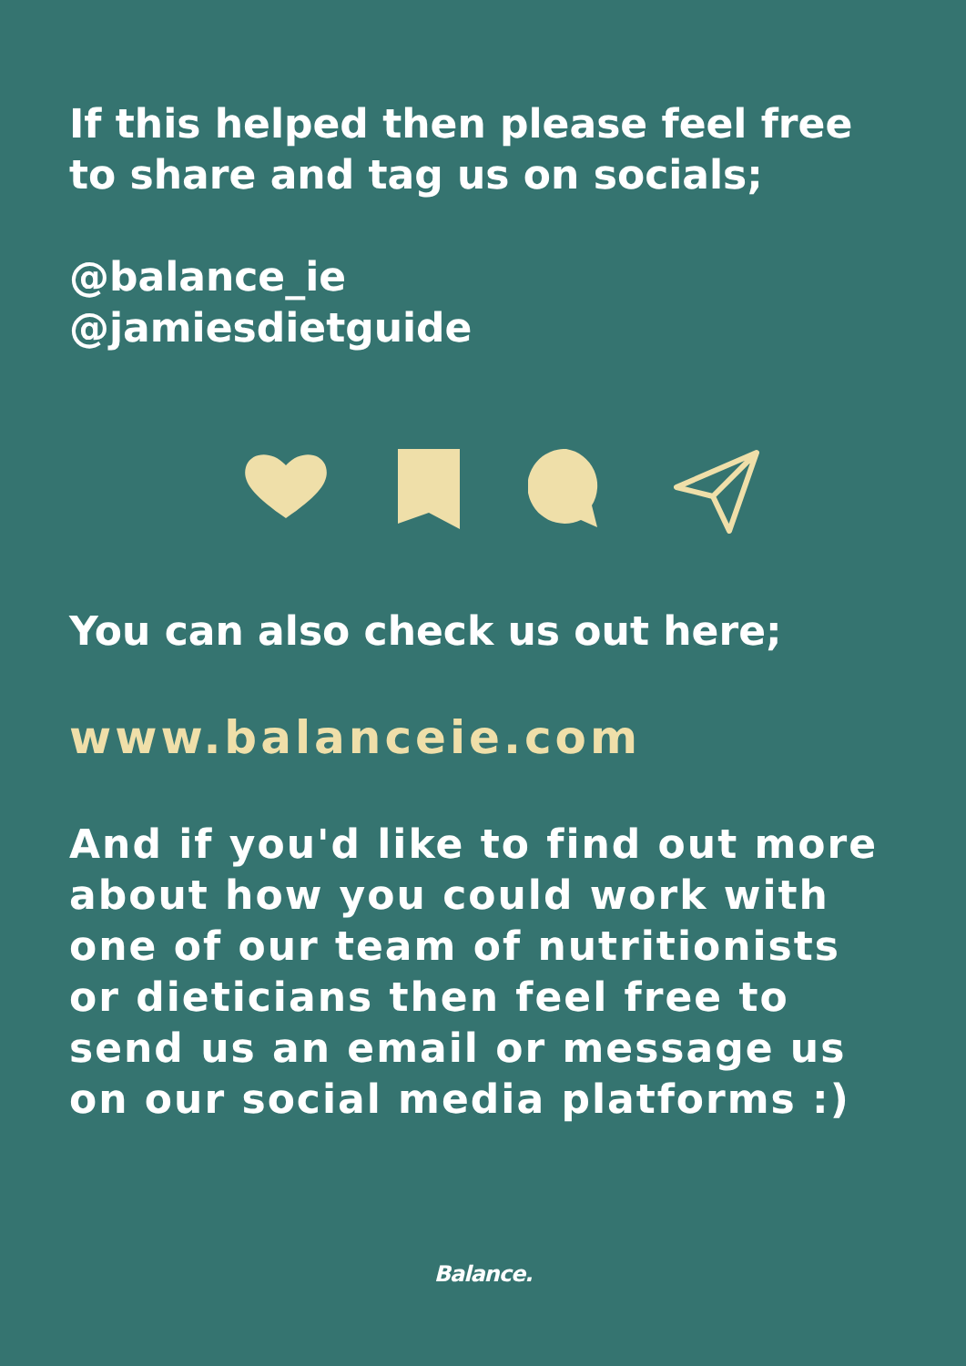If this helped then please feel free to share and tag us on socials;
@balance_ie
@jamiesdietguide
You can also check us out here;
www.balanceie.com
And if you'd like to find out more about how you could work with one of our team of nutritionists or dieticians then feel free to send us an email or message us on our social media platforms :)
Balance.